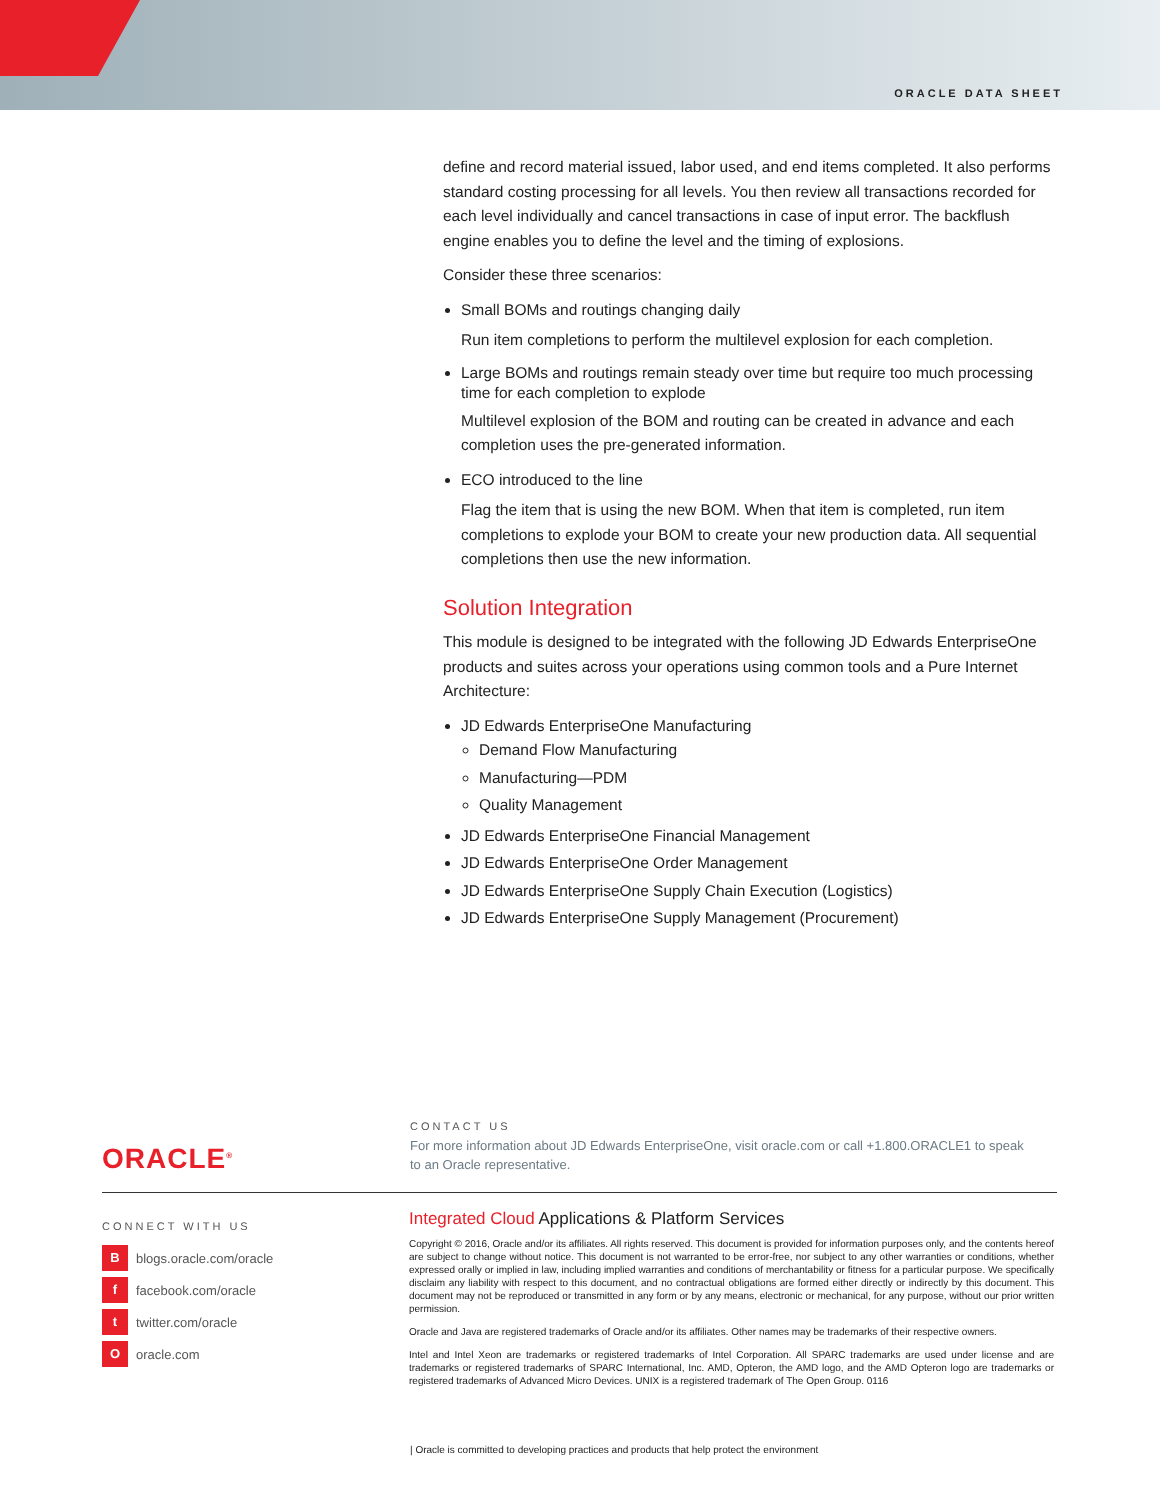ORACLE DATA SHEET
define and record material issued, labor used, and end items completed. It also performs standard costing processing for all levels. You then review all transactions recorded for each level individually and cancel transactions in case of input error. The backflush engine enables you to define the level and the timing of explosions.
Consider these three scenarios:
Small BOMs and routings changing daily
Run item completions to perform the multilevel explosion for each completion.
Large BOMs and routings remain steady over time but require too much processing time for each completion to explode
Multilevel explosion of the BOM and routing can be created in advance and each completion uses the pre-generated information.
ECO introduced to the line
Flag the item that is using the new BOM. When that item is completed, run item completions to explode your BOM to create your new production data. All sequential completions then use the new information.
Solution Integration
This module is designed to be integrated with the following JD Edwards EnterpriseOne products and suites across your operations using common tools and a Pure Internet Architecture:
JD Edwards EnterpriseOne Manufacturing
Demand Flow Manufacturing
Manufacturing—PDM
Quality Management
JD Edwards EnterpriseOne Financial Management
JD Edwards EnterpriseOne Order Management
JD Edwards EnterpriseOne Supply Chain Execution (Logistics)
JD Edwards EnterpriseOne Supply Management (Procurement)
CONTACT US
For more information about JD Edwards EnterpriseOne, visit oracle.com or call +1.800.ORACLE1 to speak to an Oracle representative.
ORACLE<sup>®</sup>
CONNECT WITH US
Bblogs.oracle.com/oracle
f facebook.com/oracle
t twitter.com/oracle
Ooracle.com
Integrated Cloud Applications & Platform Services
Copyright © 2016, Oracle and/or its affiliates. All rights reserved. This document is provided for information purposes only, and the contents hereof are subject to change without notice. This document is not warranted to be error-free, nor subject to any other warranties or conditions, whether expressed orally or implied in law, including implied warranties and conditions of merchantability or fitness for a particular purpose. We specifically disclaim any liability with respect to this document, and no contractual obligations are formed either directly or indirectly by this document. This document may not be reproduced or transmitted in any form or by any means, electronic or mechanical, for any purpose, without our prior written permission.
Oracle and Java are registered trademarks of Oracle and/or its affiliates. Other names may be trademarks of their respective owners.
Intel and Intel Xeon are trademarks or registered trademarks of Intel Corporation. All SPARC trademarks are used under license and are trademarks or registered trademarks of SPARC International, Inc. AMD, Opteron, the AMD logo, and the AMD Opteron logo are trademarks or registered trademarks of Advanced Micro Devices. UNIX is a registered trademark of The Open Group. 0116
| Oracle is committed to developing practices and products that help protect the environment